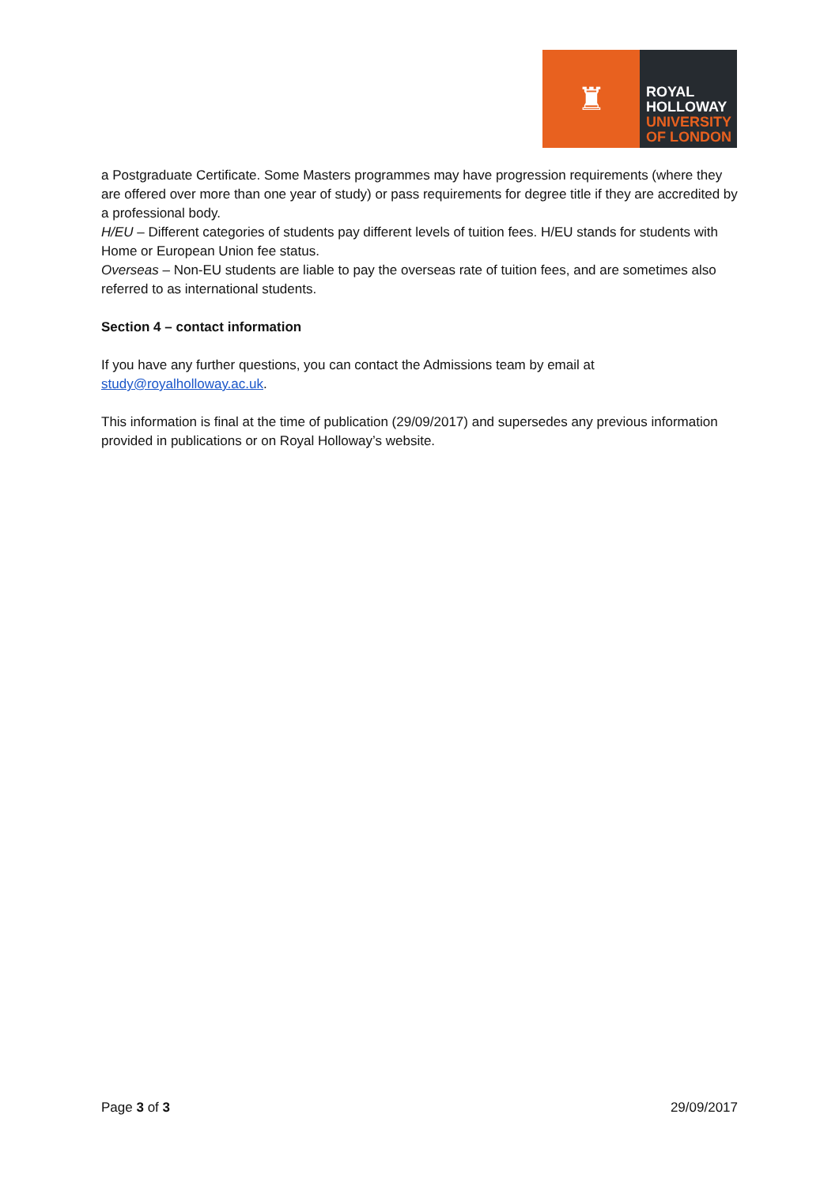♜
ROYAL
HOLLOWAY
UNIVERSITY
OF LONDON
a Postgraduate Certificate. Some Masters programmes may have progression requirements (where they are offered over more than one year of study) or pass requirements for degree title if they are accredited by a professional body.
H/EU – Different categories of students pay different levels of tuition fees. H/EU stands for students with Home or European Union fee status.
Overseas – Non-EU students are liable to pay the overseas rate of tuition fees, and are sometimes also referred to as international students.
Section 4 – contact information
If you have any further questions, you can contact the Admissions team by email at study@royalholloway.ac.uk.
This information is final at the time of publication (29/09/2017) and supersedes any previous information provided in publications or on Royal Holloway’s website.
Page 3 of 3 29/09/2017